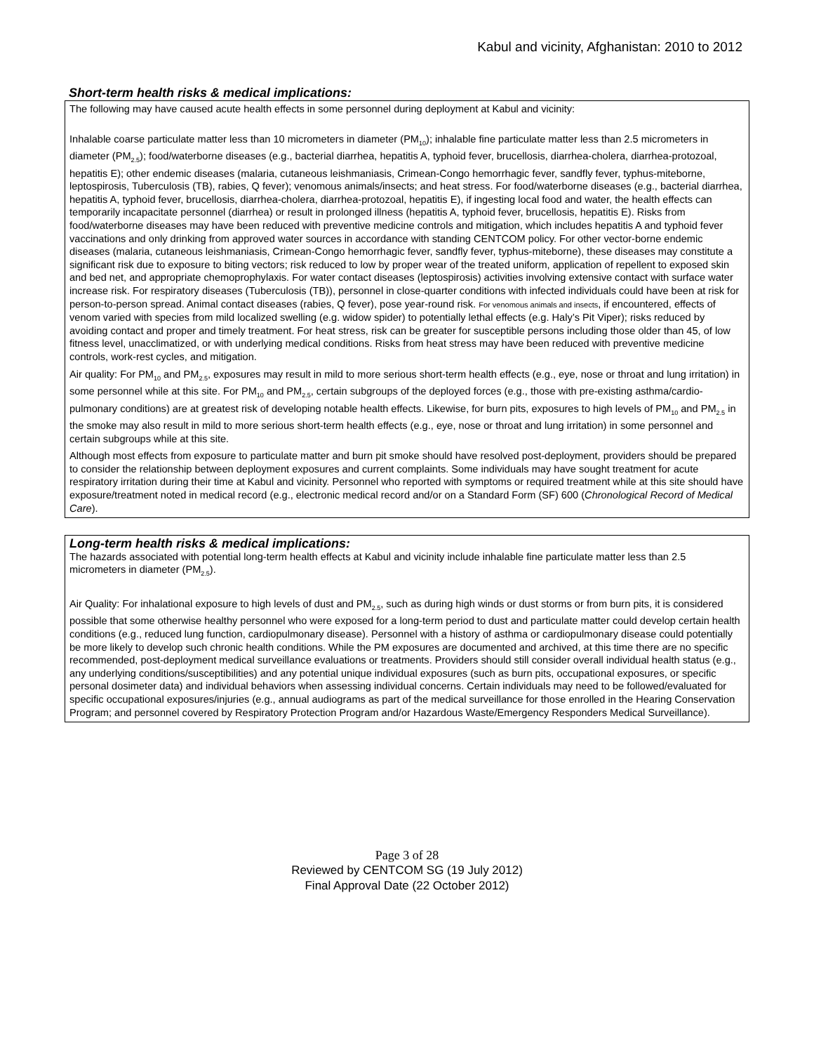Kabul and vicinity, Afghanistan: 2010 to 2012
Short-term health risks & medical implications:
The following may have caused acute health effects in some personnel during deployment at Kabul and vicinity:
Inhalable coarse particulate matter less than 10 micrometers in diameter (PM<sub>10</sub>); inhalable fine particulate matter less than 2.5 micrometers in diameter (PM<sub>2.5</sub>); food/waterborne diseases (e.g., bacterial diarrhea, hepatitis A, typhoid fever, brucellosis, diarrhea-cholera, diarrhea-protozoal, hepatitis E); other endemic diseases (malaria, cutaneous leishmaniasis, Crimean-Congo hemorrhagic fever, sandfly fever, typhus-miteborne, leptospirosis, Tuberculosis (TB), rabies, Q fever); venomous animals/insects; and heat stress. For food/waterborne diseases (e.g., bacterial diarrhea, hepatitis A, typhoid fever, brucellosis, diarrhea-cholera, diarrhea-protozoal, hepatitis E), if ingesting local food and water, the health effects can temporarily incapacitate personnel (diarrhea) or result in prolonged illness (hepatitis A, typhoid fever, brucellosis, hepatitis E). Risks from food/waterborne diseases may have been reduced with preventive medicine controls and mitigation, which includes hepatitis A and typhoid fever vaccinations and only drinking from approved water sources in accordance with standing CENTCOM policy. For other vector-borne endemic diseases (malaria, cutaneous leishmaniasis, Crimean-Congo hemorrhagic fever, sandfly fever, typhus-miteborne), these diseases may constitute a significant risk due to exposure to biting vectors; risk reduced to low by proper wear of the treated uniform, application of repellent to exposed skin and bed net, and appropriate chemoprophylaxis. For water contact diseases (leptospirosis) activities involving extensive contact with surface water increase risk. For respiratory diseases (Tuberculosis (TB)), personnel in close-quarter conditions with infected individuals could have been at risk for person-to-person spread. Animal contact diseases (rabies, Q fever), pose year-round risk. For venomous animals and insects, if encountered, effects of venom varied with species from mild localized swelling (e.g. widow spider) to potentially lethal effects (e.g. Haly’s Pit Viper); risks reduced by avoiding contact and proper and timely treatment. For heat stress, risk can be greater for susceptible persons including those older than 45, of low fitness level, unacclimatized, or with underlying medical conditions. Risks from heat stress may have been reduced with preventive medicine controls, work-rest cycles, and mitigation.
Air quality: For PM<sub>10</sub> and PM<sub>2.5</sub>, exposures may result in mild to more serious short-term health effects (e.g., eye, nose or throat and lung irritation) in some personnel while at this site. For PM<sub>10</sub> and PM<sub>2.5</sub>, certain subgroups of the deployed forces (e.g., those with pre-existing asthma/cardio-pulmonary conditions) are at greatest risk of developing notable health effects. Likewise, for burn pits, exposures to high levels of PM<sub>10</sub> and PM<sub>2.5</sub> in the smoke may also result in mild to more serious short-term health effects (e.g., eye, nose or throat and lung irritation) in some personnel and certain subgroups while at this site.
Although most effects from exposure to particulate matter and burn pit smoke should have resolved post-deployment, providers should be prepared to consider the relationship between deployment exposures and current complaints. Some individuals may have sought treatment for acute respiratory irritation during their time at Kabul and vicinity. Personnel who reported with symptoms or required treatment while at this site should have exposure/treatment noted in medical record (e.g., electronic medical record and/or on a Standard Form (SF) 600 (Chronological Record of Medical Care).
Long-term health risks & medical implications:
The hazards associated with potential long-term health effects at Kabul and vicinity include inhalable fine particulate matter less than 2.5 micrometers in diameter (PM<sub>2.5</sub>).
Air Quality: For inhalational exposure to high levels of dust and PM<sub>2.5</sub>, such as during high winds or dust storms or from burn pits, it is considered possible that some otherwise healthy personnel who were exposed for a long-term period to dust and particulate matter could develop certain health conditions (e.g., reduced lung function, cardiopulmonary disease). Personnel with a history of asthma or cardiopulmonary disease could potentially be more likely to develop such chronic health conditions. While the PM exposures are documented and archived, at this time there are no specific recommended, post-deployment medical surveillance evaluations or treatments. Providers should still consider overall individual health status (e.g., any underlying conditions/susceptibilities) and any potential unique individual exposures (such as burn pits, occupational exposures, or specific personal dosimeter data) and individual behaviors when assessing individual concerns. Certain individuals may need to be followed/evaluated for specific occupational exposures/injuries (e.g., annual audiograms as part of the medical surveillance for those enrolled in the Hearing Conservation Program; and personnel covered by Respiratory Protection Program and/or Hazardous Waste/Emergency Responders Medical Surveillance).
Page 3 of 28
Reviewed by CENTCOM SG (19 July 2012)
Final Approval Date (22 October 2012)